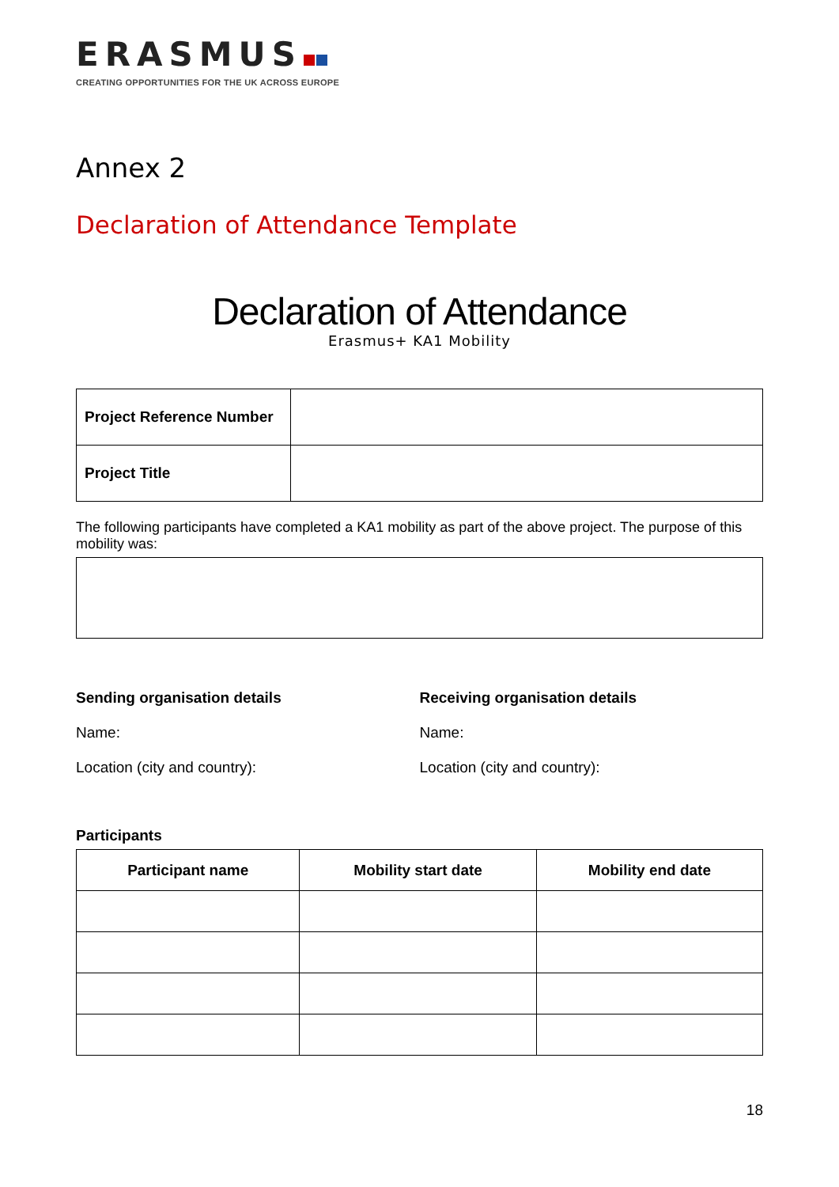ERASMUS
CREATING OPPORTUNITIES FOR THE UK ACROSS EUROPE
Annex 2
Declaration of Attendance Template
Declaration of Attendance
Erasmus+ KA1 Mobility
| Project Reference Number | |
| Project Title | |
The following participants have completed a KA1 mobility as part of the above project. The purpose of this mobility was:
Sending organisation details
Name:
Location (city and country):
Receiving organisation details
Name:
Location (city and country):
Participants
| Participant name | Mobility start date | Mobility end date |
| --- | --- | --- |
18